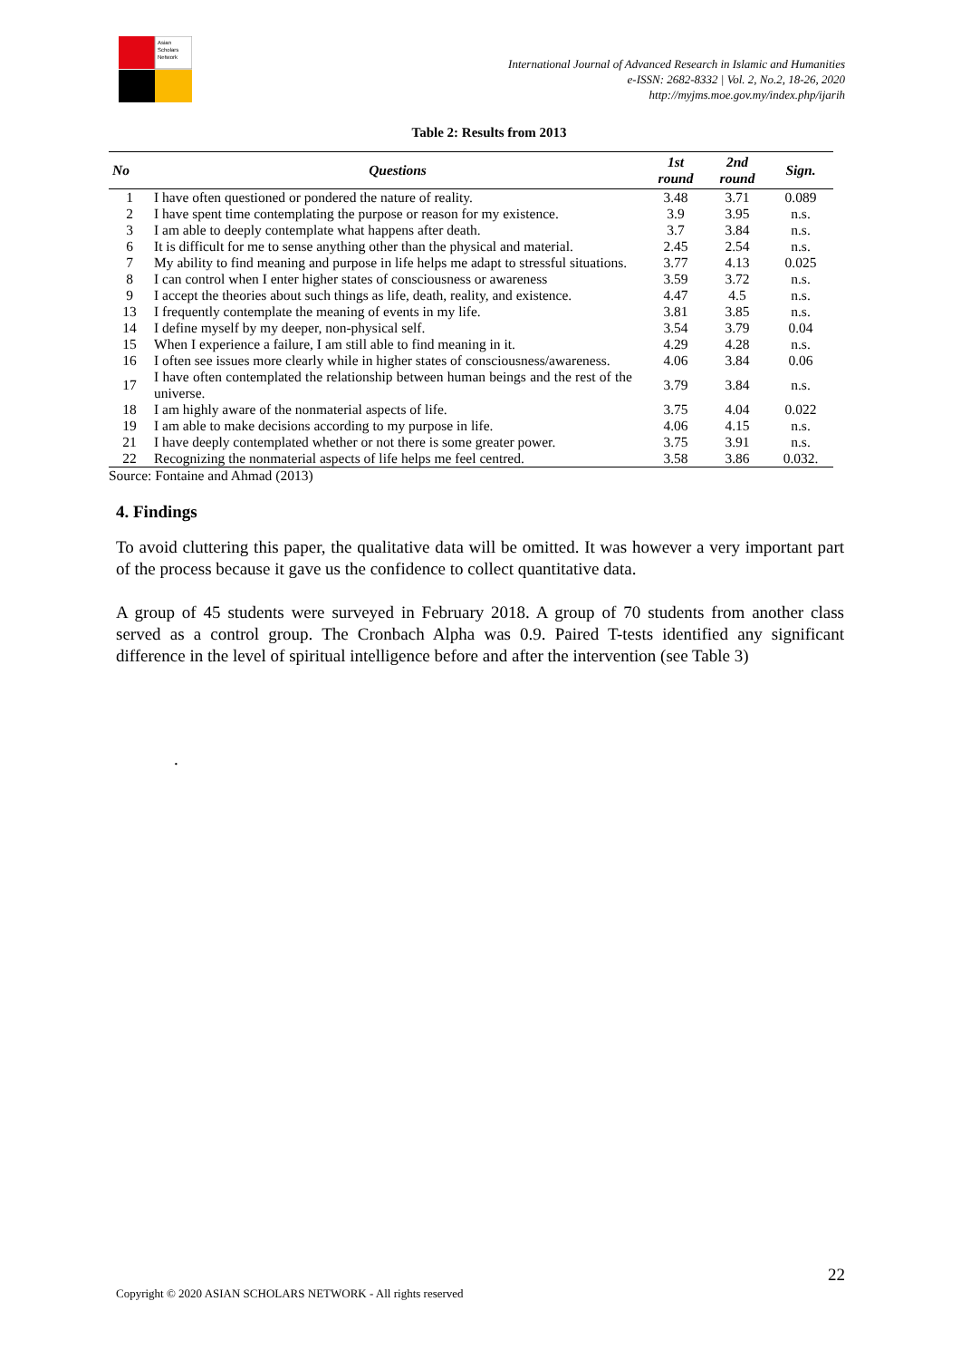Asian
Scholars
Network
International Journal of Advanced Research in Islamic and Humanities
e-ISSN: 2682-8332 | Vol. 2, No.2, 18-26, 2020
http://myjms.moe.gov.my/index.php/ijarih
Table 2: Results from 2013
| No | Questions | 1st round | 2nd round | Sign. |
| --- | --- | --- | --- | --- |
| 1 | I have often questioned or pondered the nature of reality. | 3.48 | 3.71 | 0.089 |
| 2 | I have spent time contemplating the purpose or reason for my existence. | 3.9 | 3.95 | n.s. |
| 3 | I am able to deeply contemplate what happens after death. | 3.7 | 3.84 | n.s. |
| 6 | It is difficult for me to sense anything other than the physical and material. | 2.45 | 2.54 | n.s. |
| 7 | My ability to find meaning and purpose in life helps me adapt to stressful situations. | 3.77 | 4.13 | 0.025 |
| 8 | I can control when I enter higher states of consciousness or awareness | 3.59 | 3.72 | n.s. |
| 9 | I accept the theories about such things as life, death, reality, and existence. | 4.47 | 4.5 | n.s. |
| 13 | I frequently contemplate the meaning of events in my life. | 3.81 | 3.85 | n.s. |
| 14 | I define myself by my deeper, non-physical self. | 3.54 | 3.79 | 0.04 |
| 15 | When I experience a failure, I am still able to find meaning in it. | 4.29 | 4.28 | n.s. |
| 16 | I often see issues more clearly while in higher states of consciousness/awareness. | 4.06 | 3.84 | 0.06 |
| 17 | I have often contemplated the relationship between human beings and the rest of the universe. | 3.79 | 3.84 | n.s. |
| 18 | I am highly aware of the nonmaterial aspects of life. | 3.75 | 4.04 | 0.022 |
| 19 | I am able to make decisions according to my purpose in life. | 4.06 | 4.15 | n.s. |
| 21 | I have deeply contemplated whether or not there is some greater power. | 3.75 | 3.91 | n.s. |
| 22 | Recognizing the nonmaterial aspects of life helps me feel centred. | 3.58 | 3.86 | 0.032. |
Source: Fontaine and Ahmad (2013)
4. Findings
To avoid cluttering this paper, the qualitative data will be omitted. It was however a very important part of the process because it gave us the confidence to collect quantitative data.
A group of 45 students were surveyed in February 2018. A group of 70 students from another class served as a control group. The Cronbach Alpha was 0.9. Paired T-tests identified any significant difference in the level of spiritual intelligence before and after the intervention (see Table 3)
.
22
Copyright © 2020 ASIAN SCHOLARS NETWORK - All rights reserved